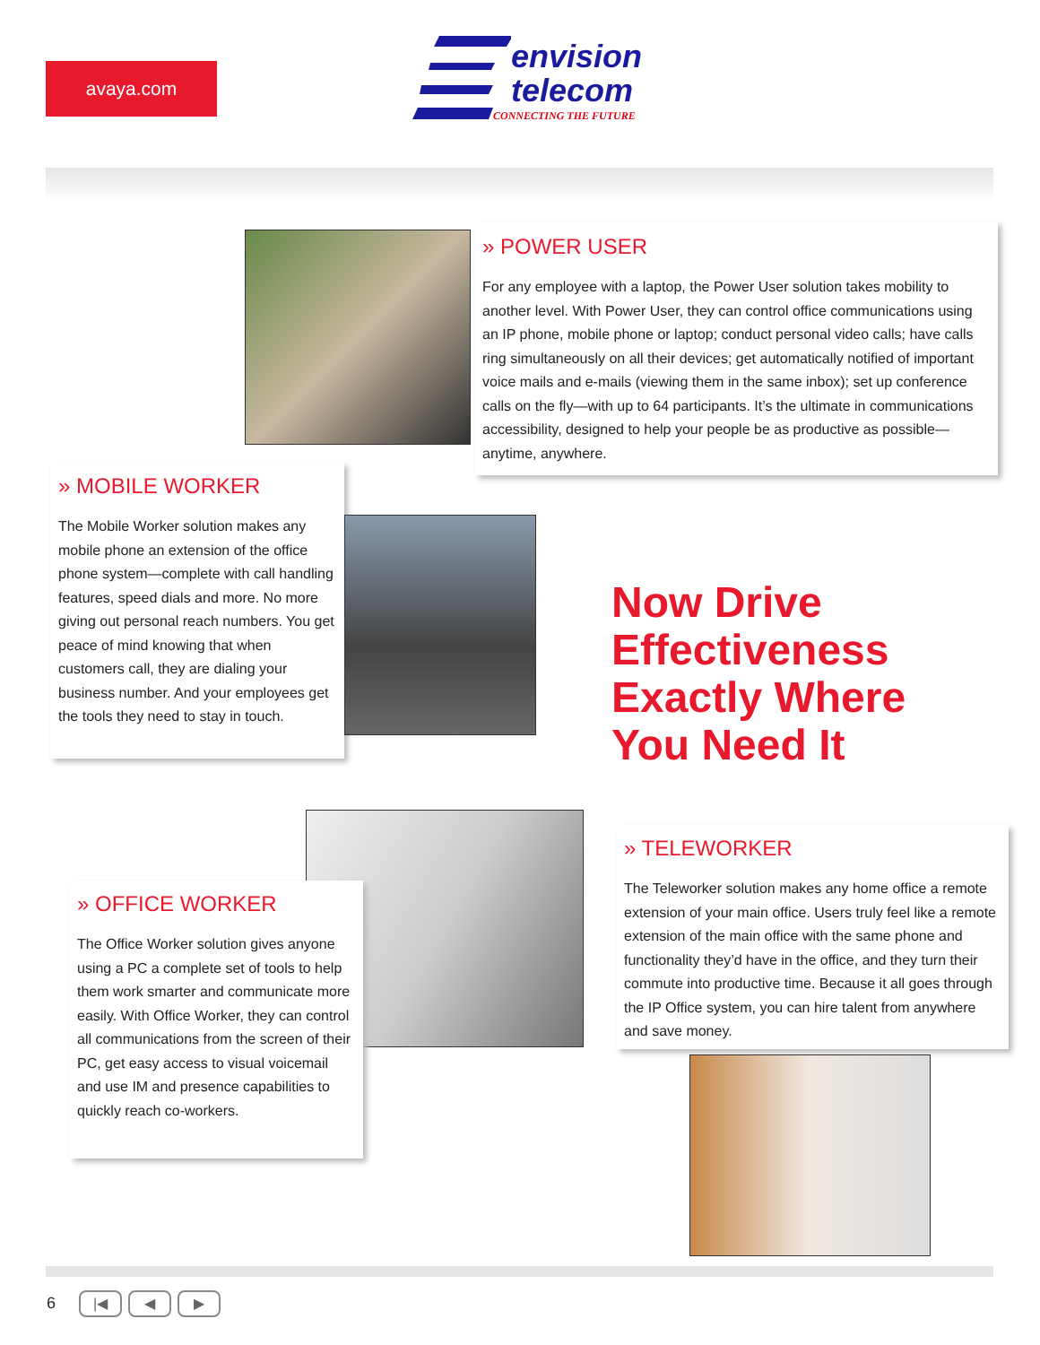avaya.com
envision
telecom
CONNECTING THE FUTURE
» POWER USER
For any employee with a laptop, the Power User solution takes mobility to another level. With Power User, they can control office communications using an IP phone, mobile phone or laptop; conduct personal video calls; have calls ring simultaneously on all their devices; get automatically notified of important voice mails and e-mails (viewing them in the same inbox); set up conference calls on the fly—with up to 64 participants. It’s the ultimate in communications accessibility, designed to help your people be as productive as possible—anytime, anywhere.
» MOBILE WORKER
The Mobile Worker solution makes any mobile phone an extension of the office phone system—complete with call handling features, speed dials and more. No more giving out personal reach numbers. You get peace of mind knowing that when customers call, they are dialing your business number. And your employees get the tools they need to stay in touch.
Now Drive
Effectiveness
Exactly Where
You Need It
» OFFICE WORKER
The Office Worker solution gives anyone using a PC a complete set of tools to help them work smarter and communicate more easily. With Office Worker, they can control all communications from the screen of their PC, get easy access to visual voicemail and use IM and presence capabilities to quickly reach co-workers.
» TELEWORKER
The Teleworker solution makes any home office a remote extension of your main office. Users truly feel like a remote extension of the main office with the same phone and functionality they’d have in the office, and they turn their commute into productive time. Because it all goes through the IP Office system, you can hire talent from anywhere and save money.
6 |◀ ◀ ▶